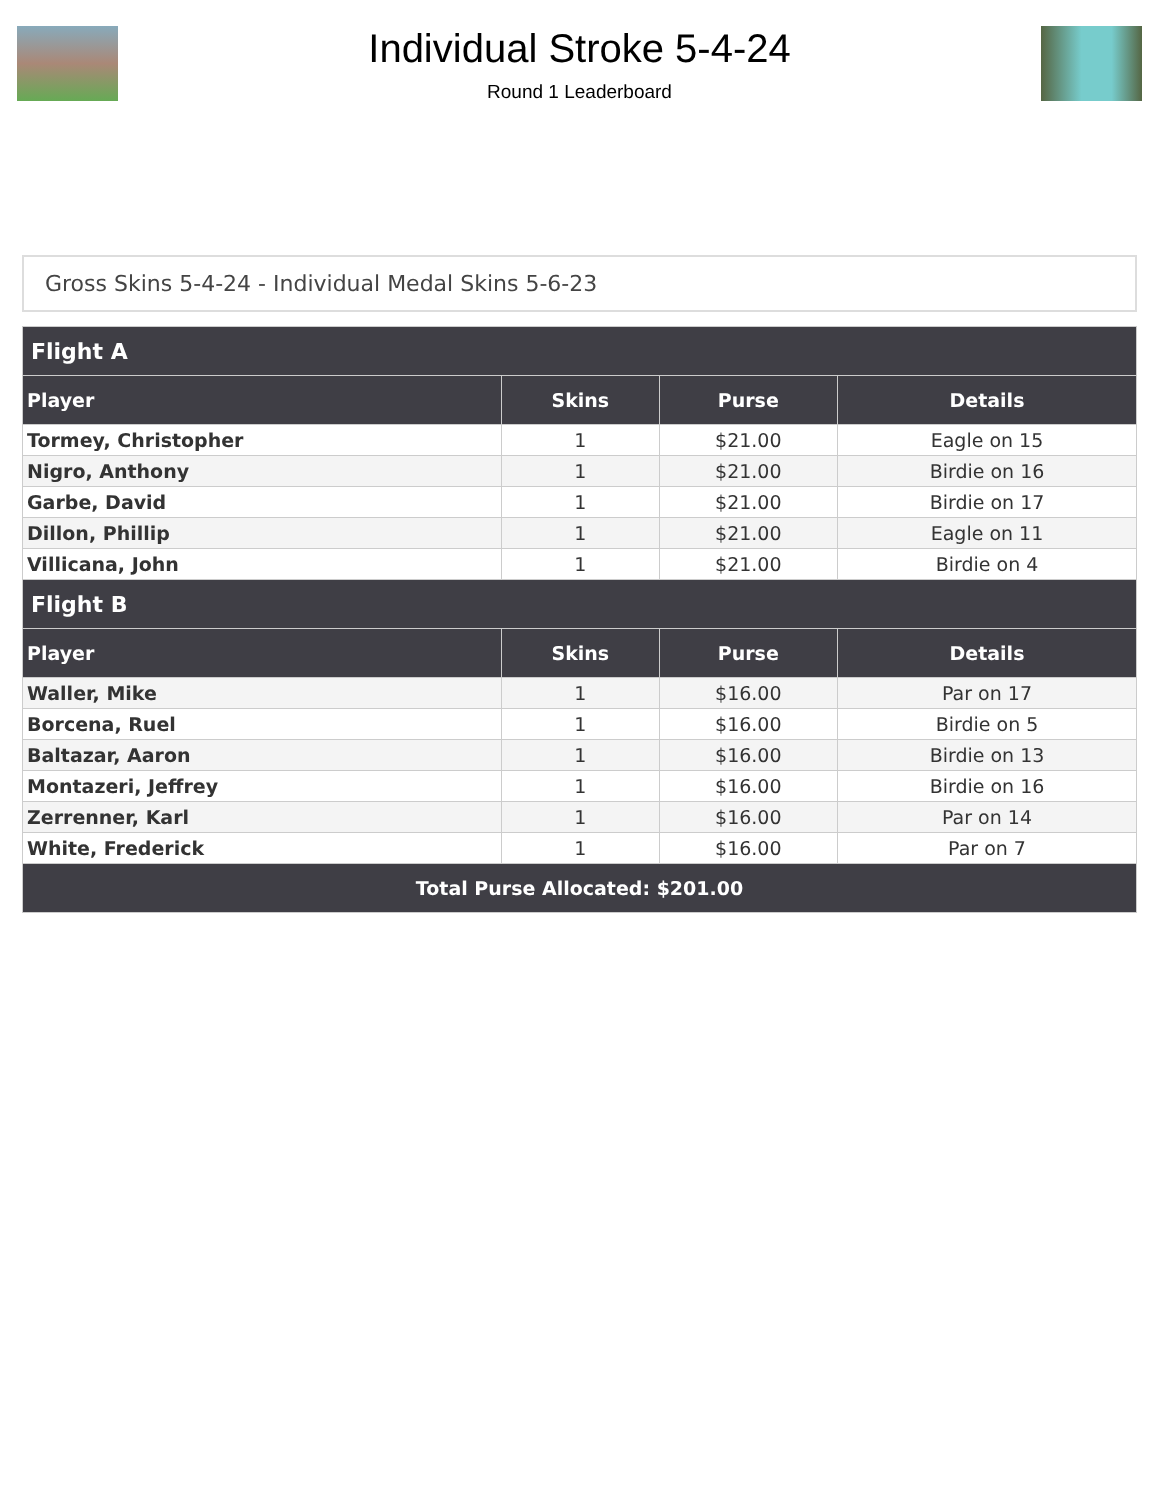Individual Stroke 5-4-24
Round 1 Leaderboard
Gross Skins 5-4-24 - Individual Medal Skins 5-6-23
| Flight A | | | |
| --- | --- | --- | --- |
| Player | Skins | Purse | Details |
| Tormey, Christopher | 1 | $21.00 | Eagle on 15 |
| Nigro, Anthony | 1 | $21.00 | Birdie on 16 |
| Garbe, David | 1 | $21.00 | Birdie on 17 |
| Dillon, Phillip | 1 | $21.00 | Eagle on 11 |
| Villicana, John | 1 | $21.00 | Birdie on 4 |
| Flight B | | | |
| Player | Skins | Purse | Details |
| Waller, Mike | 1 | $16.00 | Par on 17 |
| Borcena, Ruel | 1 | $16.00 | Birdie on 5 |
| Baltazar, Aaron | 1 | $16.00 | Birdie on 13 |
| Montazeri, Jeffrey | 1 | $16.00 | Birdie on 16 |
| Zerrenner, Karl | 1 | $16.00 | Par on 14 |
| White, Frederick | 1 | $16.00 | Par on 7 |
| Total Purse Allocated: $201.00 | | | |